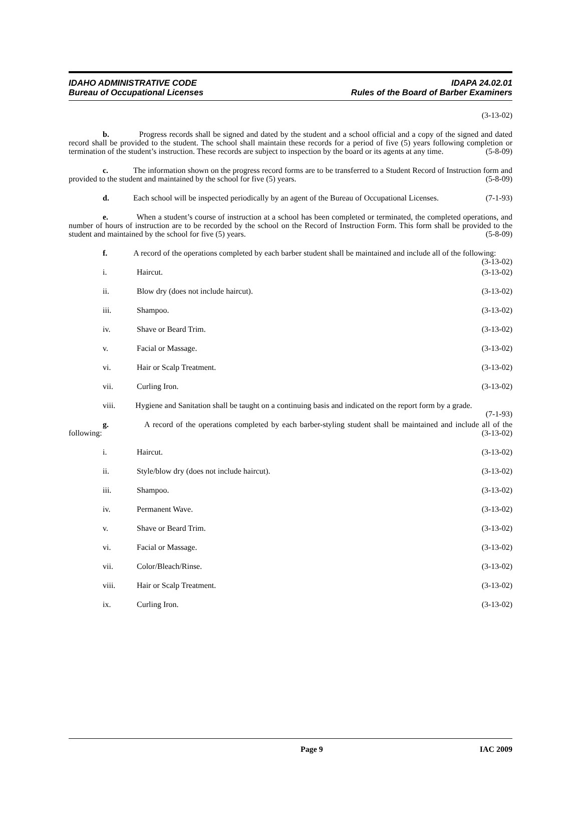IDAHO ADMINISTRATIVE CODE
Bureau of Occupational Licenses
IDAPA 24.02.01
Rules of the Board of Barber Examiners
(3-13-02)
b. Progress records shall be signed and dated by the student and a school official and a copy of the signed and dated record shall be provided to the student. The school shall maintain these records for a period of five (5) years following completion or termination of the student’s instruction. These records are subject to inspection by the board or its agents at any time. (5-8-09)
c. The information shown on the progress record forms are to be transferred to a Student Record of Instruction form and provided to the student and maintained by the school for five (5) years. (5-8-09)
d. Each school will be inspected periodically by an agent of the Bureau of Occupational Licenses. (7-1-93)
e. When a student’s course of instruction at a school has been completed or terminated, the completed operations, and number of hours of instruction are to be recorded by the school on the Record of Instruction Form. This form shall be provided to the student and maintained by the school for five (5) years. (5-8-09)
f. A record of the operations completed by each barber student shall be maintained and include all of the following: (3-13-02)
i. Haircut. (3-13-02)
ii. Blow dry (does not include haircut). (3-13-02)
iii. Shampoo. (3-13-02)
iv. Shave or Beard Trim. (3-13-02)
v. Facial or Massage. (3-13-02)
vi. Hair or Scalp Treatment. (3-13-02)
vii. Curling Iron. (3-13-02)
viii. Hygiene and Sanitation shall be taught on a continuing basis and indicated on the report form by a grade. (7-1-93)
g. A record of the operations completed by each barber-styling student shall be maintained and include all of the following: (3-13-02)
i. Haircut. (3-13-02)
ii. Style/blow dry (does not include haircut). (3-13-02)
iii. Shampoo. (3-13-02)
iv. Permanent Wave. (3-13-02)
v. Shave or Beard Trim. (3-13-02)
vi. Facial or Massage. (3-13-02)
vii. Color/Bleach/Rinse. (3-13-02)
viii. Hair or Scalp Treatment. (3-13-02)
ix. Curling Iron. (3-13-02)
Page 9 IAC 2009